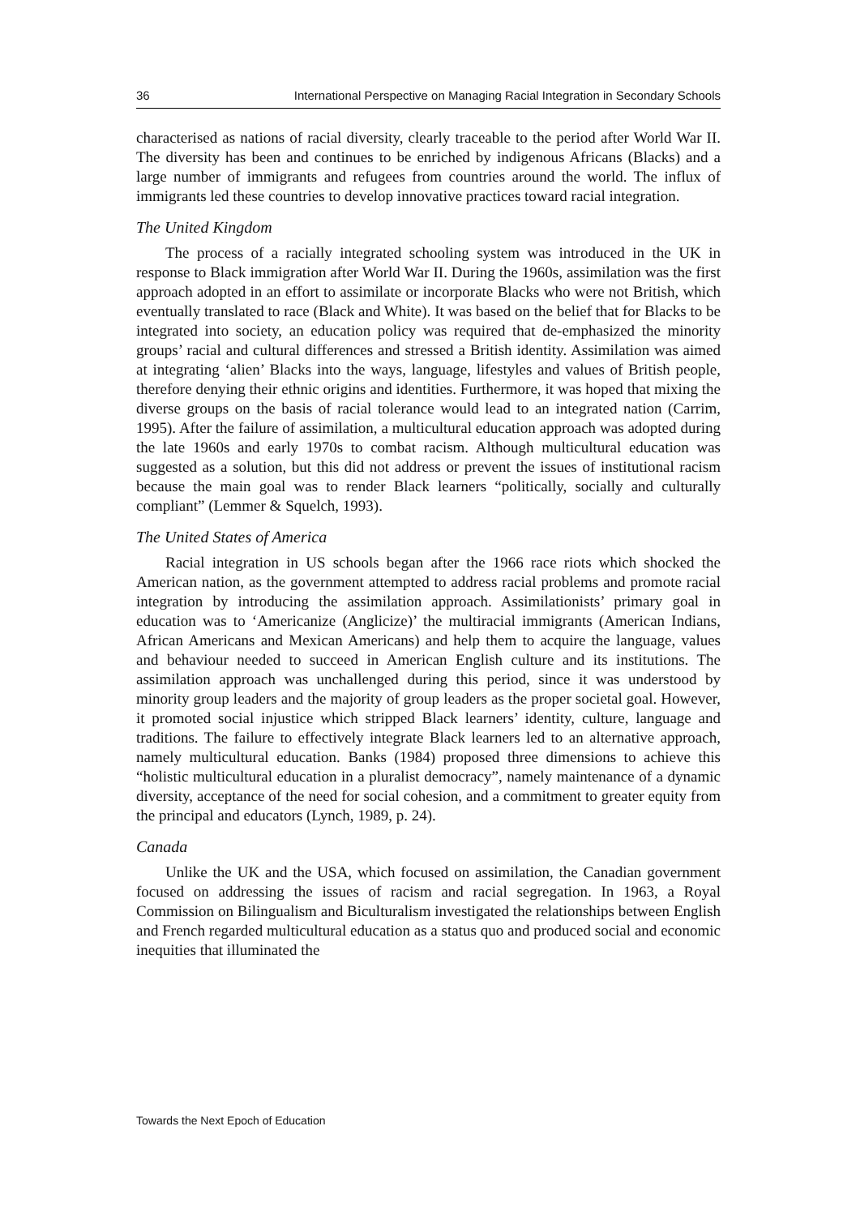36 International Perspective on Managing Racial Integration in Secondary Schools
characterised as nations of racial diversity, clearly traceable to the period after World War II. The diversity has been and continues to be enriched by indigenous Africans (Blacks) and a large number of immigrants and refugees from countries around the world. The influx of immigrants led these countries to develop innovative practices toward racial integration.
The United Kingdom
The process of a racially integrated schooling system was introduced in the UK in response to Black immigration after World War II. During the 1960s, assimilation was the first approach adopted in an effort to assimilate or incorporate Blacks who were not British, which eventually translated to race (Black and White). It was based on the belief that for Blacks to be integrated into society, an education policy was required that de-emphasized the minority groups’ racial and cultural differences and stressed a British identity. Assimilation was aimed at integrating ‘alien’ Blacks into the ways, language, lifestyles and values of British people, therefore denying their ethnic origins and identities. Furthermore, it was hoped that mixing the diverse groups on the basis of racial tolerance would lead to an integrated nation (Carrim, 1995). After the failure of assimilation, a multicultural education approach was adopted during the late 1960s and early 1970s to combat racism. Although multicultural education was suggested as a solution, but this did not address or prevent the issues of institutional racism because the main goal was to render Black learners “politically, socially and culturally compliant” (Lemmer & Squelch, 1993).
The United States of America
Racial integration in US schools began after the 1966 race riots which shocked the American nation, as the government attempted to address racial problems and promote racial integration by introducing the assimilation approach. Assimilationists’ primary goal in education was to ‘Americanize (Anglicize)’ the multiracial immigrants (American Indians, African Americans and Mexican Americans) and help them to acquire the language, values and behaviour needed to succeed in American English culture and its institutions. The assimilation approach was unchallenged during this period, since it was understood by minority group leaders and the majority of group leaders as the proper societal goal. However, it promoted social injustice which stripped Black learners’ identity, culture, language and traditions. The failure to effectively integrate Black learners led to an alternative approach, namely multicultural education. Banks (1984) proposed three dimensions to achieve this “holistic multicultural education in a pluralist democracy”, namely maintenance of a dynamic diversity, acceptance of the need for social cohesion, and a commitment to greater equity from the principal and educators (Lynch, 1989, p. 24).
Canada
Unlike the UK and the USA, which focused on assimilation, the Canadian government focused on addressing the issues of racism and racial segregation. In 1963, a Royal Commission on Bilingualism and Biculturalism investigated the relationships between English and French regarded multicultural education as a status quo and produced social and economic inequities that illuminated the
Towards the Next Epoch of Education